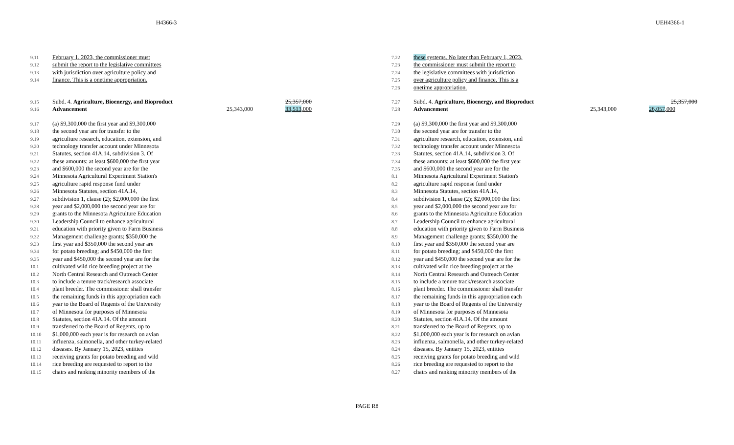H4366-3 UEH4366-1
9.11 February 1, 2023, the commissioner must
9.12 submit the report to the legislative committees
9.13 with jurisdiction over agriculture policy and
9.14 finance. This is a onetime appropriation.
9.15 Subd. 4. Agriculture, Bioenergy, and Bioproduct 25,357,000
9.16 Advancement 25,343,000 33,513,000
9.17 (a) $9,300,000 the first year and $9,300,000
9.18 the second year are for transfer to the
9.19 agriculture research, education, extension, and
9.20 technology transfer account under Minnesota
9.21 Statutes, section 41A.14, subdivision 3. Of
9.22 these amounts: at least $600,000 the first year
9.23 and $600,000 the second year are for the
9.24 Minnesota Agricultural Experiment Station's
9.25 agriculture rapid response fund under
9.26 Minnesota Statutes, section 41A.14,
9.27 subdivision 1, clause (2); $2,000,000 the first
9.28 year and $2,000,000 the second year are for
9.29 grants to the Minnesota Agriculture Education
9.30 Leadership Council to enhance agricultural
9.31 education with priority given to Farm Business
9.32 Management challenge grants; $350,000 the
9.33 first year and $350,000 the second year are
9.34 for potato breeding; and $450,000 the first
9.35 year and $450,000 the second year are for the
10.1 cultivated wild rice breeding project at the
10.2 North Central Research and Outreach Center
10.3 to include a tenure track/research associate
10.4 plant breeder. The commissioner shall transfer
10.5 the remaining funds in this appropriation each
10.6 year to the Board of Regents of the University
10.7 of Minnesota for purposes of Minnesota
10.8 Statutes, section 41A.14. Of the amount
10.9 transferred to the Board of Regents, up to
10.10 $1,000,000 each year is for research on avian
10.11 influenza, salmonella, and other turkey-related
10.12 diseases. By January 15, 2023, entities
10.13 receiving grants for potato breeding and wild
10.14 rice breeding are requested to report to the
10.15 chairs and ranking minority members of the
7.22 these systems. No later than February 1, 2023,
7.23 the commissioner must submit the report to
7.24 the legislative committees with jurisdiction
7.25 over agriculture policy and finance. This is a
7.26 onetime appropriation.
7.27 Subd. 4. Agriculture, Bioenergy, and Bioproduct 25,357,000
7.28 Advancement 25,343,000 26,057,000
7.29 (a) $9,300,000 the first year and $9,300,000
7.30 the second year are for transfer to the
7.31 agriculture research, education, extension, and
7.32 technology transfer account under Minnesota
7.33 Statutes, section 41A.14, subdivision 3. Of
7.34 these amounts: at least $600,000 the first year
7.35 and $600,000 the second year are for the
8.1 Minnesota Agricultural Experiment Station's
8.2 agriculture rapid response fund under
8.3 Minnesota Statutes, section 41A.14,
8.4 subdivision 1, clause (2); $2,000,000 the first
8.5 year and $2,000,000 the second year are for
8.6 grants to the Minnesota Agriculture Education
8.7 Leadership Council to enhance agricultural
8.8 education with priority given to Farm Business
8.9 Management challenge grants; $350,000 the
8.10 first year and $350,000 the second year are
8.11 for potato breeding; and $450,000 the first
8.12 year and $450,000 the second year are for the
8.13 cultivated wild rice breeding project at the
8.14 North Central Research and Outreach Center
8.15 to include a tenure track/research associate
8.16 plant breeder. The commissioner shall transfer
8.17 the remaining funds in this appropriation each
8.18 year to the Board of Regents of the University
8.19 of Minnesota for purposes of Minnesota
8.20 Statutes, section 41A.14. Of the amount
8.21 transferred to the Board of Regents, up to
8.22 $1,000,000 each year is for research on avian
8.23 influenza, salmonella, and other turkey-related
8.24 diseases. By January 15, 2023, entities
8.25 receiving grants for potato breeding and wild
8.26 rice breeding are requested to report to the
8.27 chairs and ranking minority members of the
PAGE R8